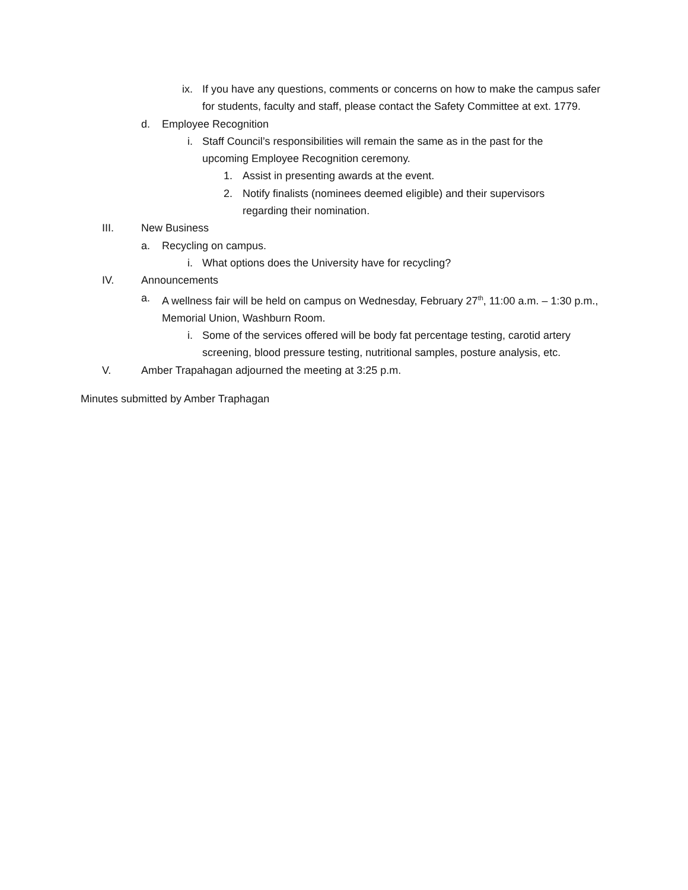ix. If you have any questions, comments or concerns on how to make the campus safer for students, faculty and staff, please contact the Safety Committee at ext. 1779.
d. Employee Recognition
i. Staff Council’s responsibilities will remain the same as in the past for the upcoming Employee Recognition ceremony.
1. Assist in presenting awards at the event.
2. Notify finalists (nominees deemed eligible) and their supervisors regarding their nomination.
III. New Business
a. Recycling on campus.
i. What options does the University have for recycling?
IV. Announcements
a. A wellness fair will be held on campus on Wednesday, February 27<sup>th</sup>, 11:00 a.m. – 1:30 p.m., Memorial Union, Washburn Room.
i. Some of the services offered will be body fat percentage testing, carotid artery screening, blood pressure testing, nutritional samples, posture analysis, etc.
V. Amber Trapahagan adjourned the meeting at 3:25 p.m.
Minutes submitted by Amber Traphagan